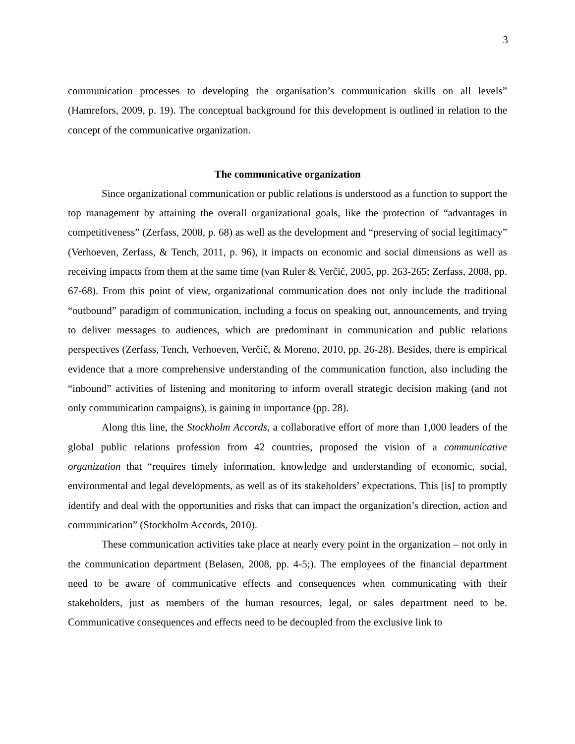3
communication processes to developing the organisation’s communication skills on all levels” (Hamrefors, 2009, p. 19). The conceptual background for this development is outlined in relation to the concept of the communicative organization.
The communicative organization
Since organizational communication or public relations is understood as a function to support the top management by attaining the overall organizational goals, like the protection of “advantages in competitiveness” (Zerfass, 2008, p. 68) as well as the development and “preserving of social legitimacy” (Verhoeven, Zerfass, & Tench, 2011, p. 96), it impacts on economic and social dimensions as well as receiving impacts from them at the same time (van Ruler & Verčič, 2005, pp. 263-265; Zerfass, 2008, pp. 67-68). From this point of view, organizational communication does not only include the traditional “outbound” paradigm of communication, including a focus on speaking out, announcements, and trying to deliver messages to audiences, which are predominant in communication and public relations perspectives (Zerfass, Tench, Verhoeven, Verčič, & Moreno, 2010, pp. 26-28). Besides, there is empirical evidence that a more comprehensive understanding of the communication function, also including the “inbound” activities of listening and monitoring to inform overall strategic decision making (and not only communication campaigns), is gaining in importance (pp. 28).
Along this line, the Stockholm Accords, a collaborative effort of more than 1,000 leaders of the global public relations profession from 42 countries, proposed the vision of a communicative organization that “requires timely information, knowledge and understanding of economic, social, environmental and legal developments, as well as of its stakeholders’ expectations. This [is] to promptly identify and deal with the opportunities and risks that can impact the organization’s direction, action and communication” (Stockholm Accords, 2010).
These communication activities take place at nearly every point in the organization – not only in the communication department (Belasen, 2008, pp. 4-5;). The employees of the financial department need to be aware of communicative effects and consequences when communicating with their stakeholders, just as members of the human resources, legal, or sales department need to be. Communicative consequences and effects need to be decoupled from the exclusive link to